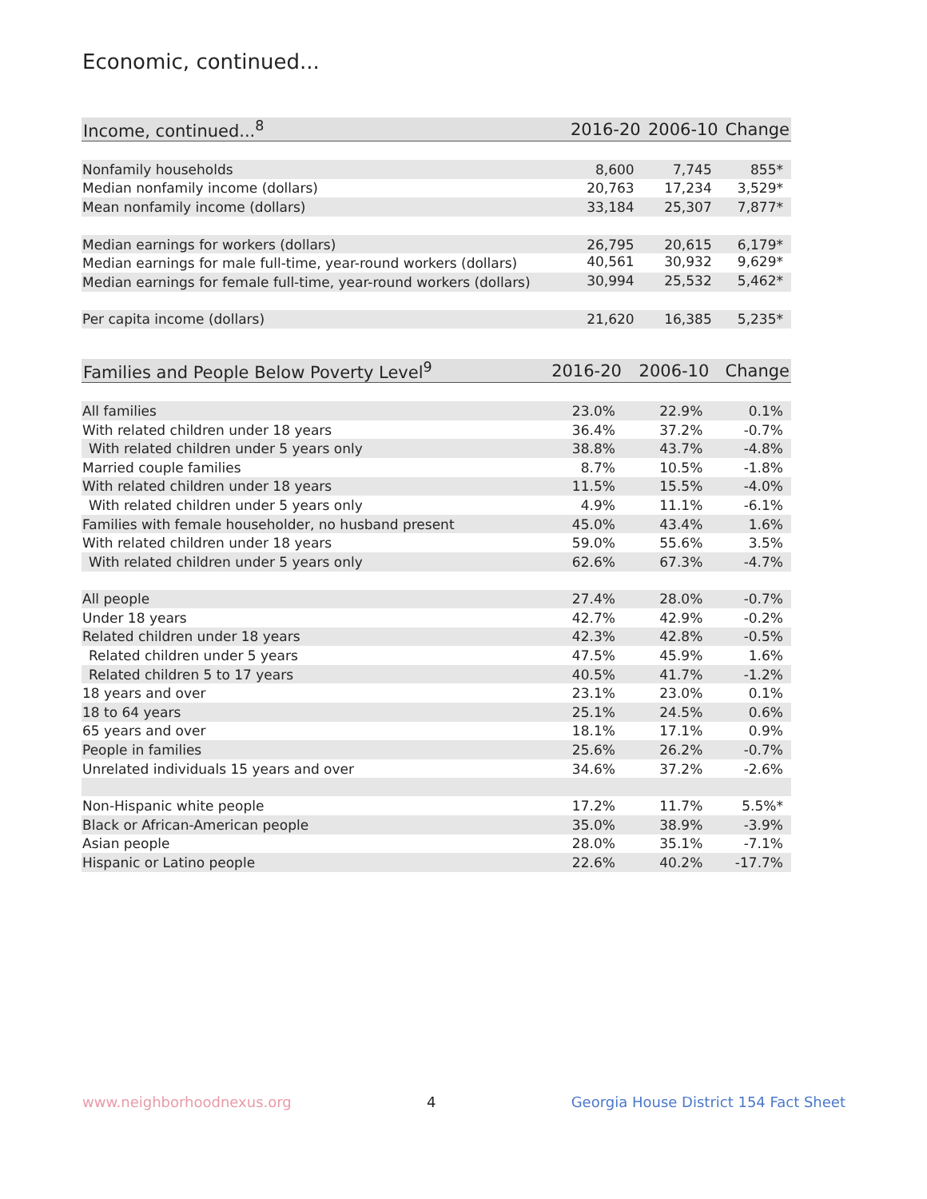Economic, continued...
| Income, continued...<sup>8</sup> | 2016-20 | 2006-10 | Change |
| --- | --- | --- | --- |
| Nonfamily households | 8,600 | 7,745 | 855* |
| Median nonfamily income (dollars) | 20,763 | 17,234 | 3,529* |
| Mean nonfamily income (dollars) | 33,184 | 25,307 | 7,877* |
| Median earnings for workers (dollars) | 26,795 | 20,615 | 6,179* |
| Median earnings for male full-time, year-round workers (dollars) | 40,561 | 30,932 | 9,629* |
| Median earnings for female full-time, year-round workers (dollars) | 30,994 | 25,532 | 5,462* |
| Per capita income (dollars) | 21,620 | 16,385 | 5,235* |
| Families and People Below Poverty Level<sup>9</sup> | 2016-20 | 2006-10 | Change |
| --- | --- | --- | --- |
| All families | 23.0% | 22.9% | 0.1% |
| With related children under 18 years | 36.4% | 37.2% | -0.7% |
| With related children under 5 years only | 38.8% | 43.7% | -4.8% |
| Married couple families | 8.7% | 10.5% | -1.8% |
| With related children under 18 years | 11.5% | 15.5% | -4.0% |
| With related children under 5 years only | 4.9% | 11.1% | -6.1% |
| Families with female householder, no husband present | 45.0% | 43.4% | 1.6% |
| With related children under 18 years | 59.0% | 55.6% | 3.5% |
| With related children under 5 years only | 62.6% | 67.3% | -4.7% |
| All people | 27.4% | 28.0% | -0.7% |
| Under 18 years | 42.7% | 42.9% | -0.2% |
| Related children under 18 years | 42.3% | 42.8% | -0.5% |
| Related children under 5 years | 47.5% | 45.9% | 1.6% |
| Related children 5 to 17 years | 40.5% | 41.7% | -1.2% |
| 18 years and over | 23.1% | 23.0% | 0.1% |
| 18 to 64 years | 25.1% | 24.5% | 0.6% |
| 65 years and over | 18.1% | 17.1% | 0.9% |
| People in families | 25.6% | 26.2% | -0.7% |
| Unrelated individuals 15 years and over | 34.6% | 37.2% | -2.6% |
| Non-Hispanic white people | 17.2% | 11.7% | 5.5%* |
| Black or African-American people | 35.0% | 38.9% | -3.9% |
| Asian people | 28.0% | 35.1% | -7.1% |
| Hispanic or Latino people | 22.6% | 40.2% | -17.7% |
www.neighborhoodnexus.org 4 Georgia House District 154 Fact Sheet